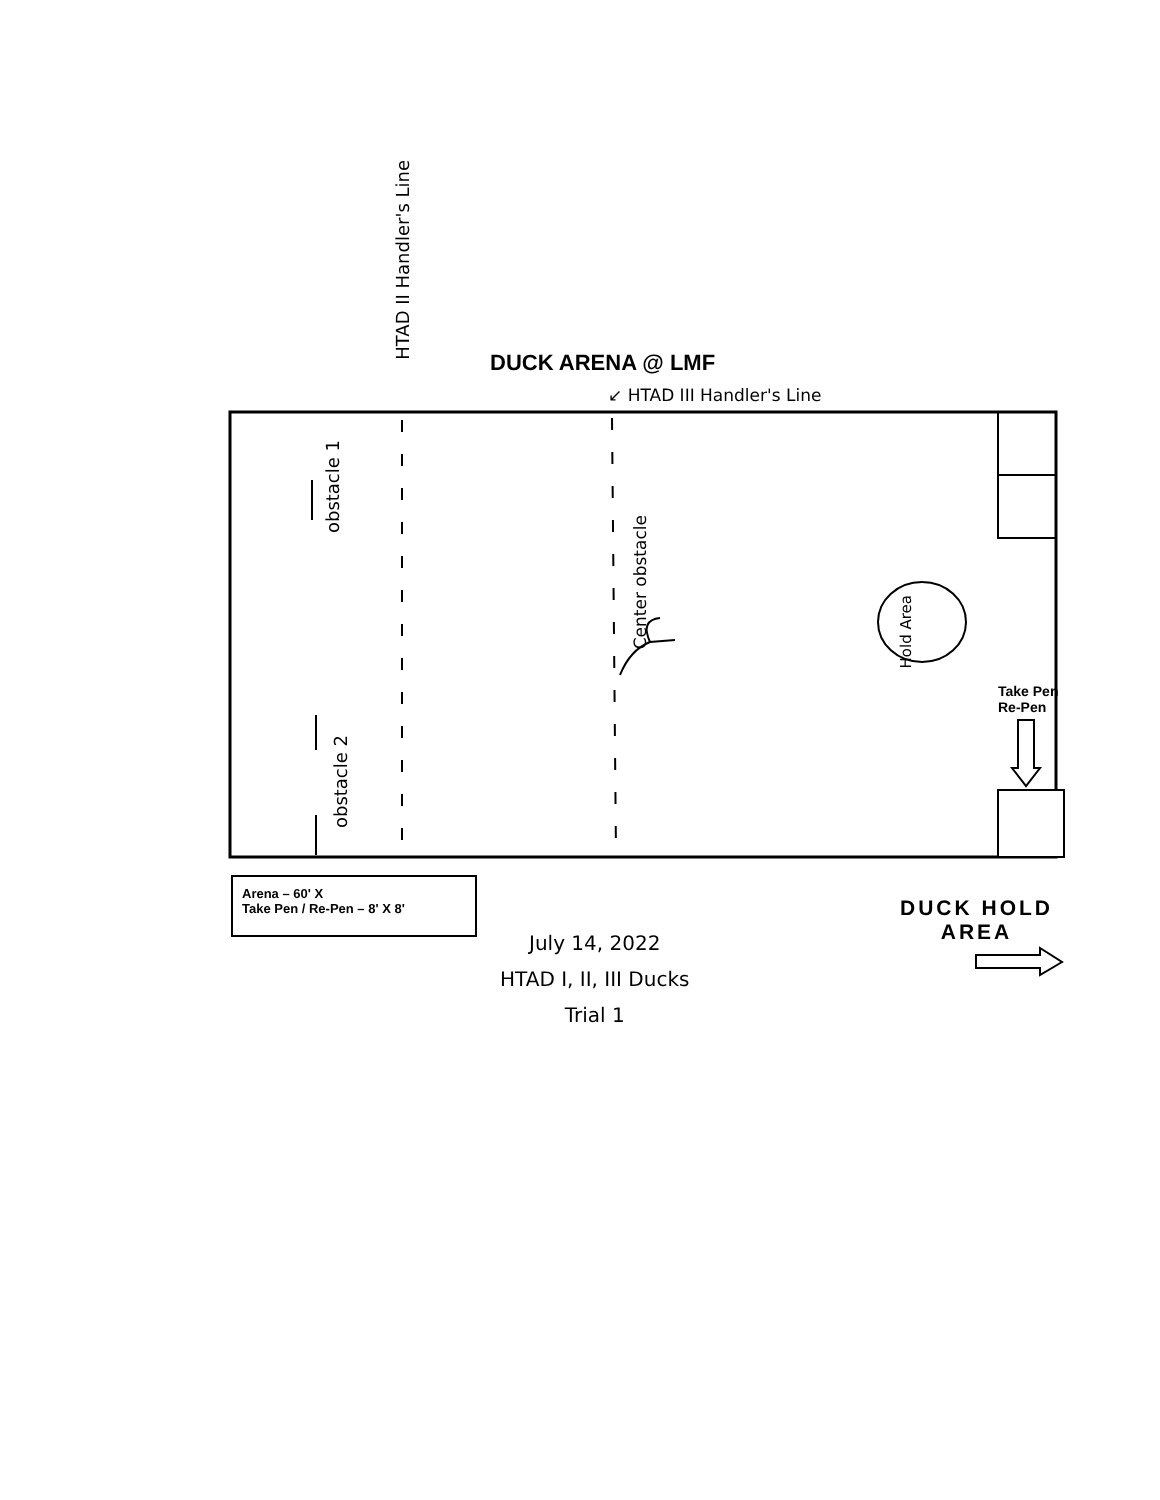DUCK ARENA @ LMF
↙ HTAD III Handler's Line
HTAD II Handler's Line
obstacle 1
obstacle 2
Center obstacle
Hold Area
Take Pen
Re-Pen
Arena – 60' X
Take Pen / Re-Pen – 8' X 8'
DUCK HOLD
AREA
July 14, 2022
HTAD I, II, III Ducks
Trial 1